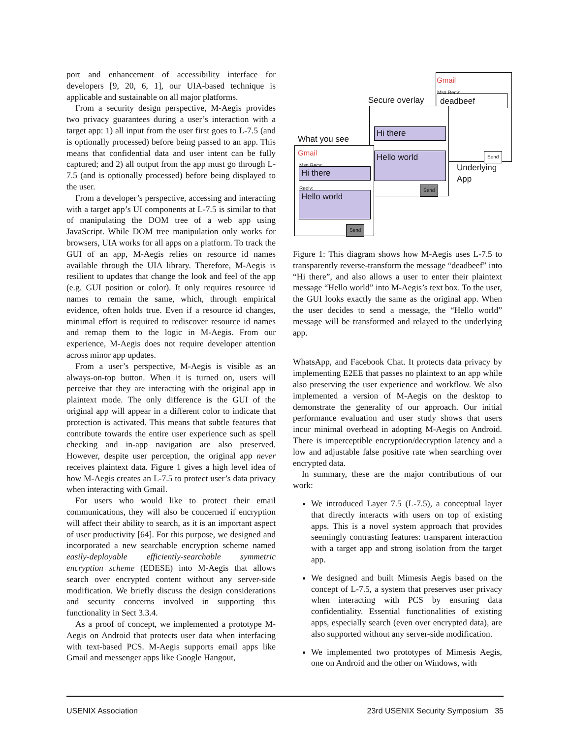port and enhancement of accessibility interface for developers [9, 20, 6, 1], our UIA-based technique is applicable and sustainable on all major platforms.
From a security design perspective, M-Aegis provides two privacy guarantees during a user’s interaction with a target app: 1) all input from the user first goes to L-7.5 (and is optionally processed) before being passed to an app. This means that confidential data and user intent can be fully captured; and 2) all output from the app must go through L-7.5 (and is optionally processed) before being displayed to the user.
From a developer’s perspective, accessing and interacting with a target app’s UI components at L-7.5 is similar to that of manipulating the DOM tree of a web app using JavaScript. While DOM tree manipulation only works for browsers, UIA works for all apps on a platform. To track the GUI of an app, M-Aegis relies on resource id names available through the UIA library. Therefore, M-Aegis is resilient to updates that change the look and feel of the app (e.g. GUI position or color). It only requires resource id names to remain the same, which, through empirical evidence, often holds true. Even if a resource id changes, minimal effort is required to rediscover resource id names and remap them to the logic in M-Aegis. From our experience, M-Aegis does not require developer attention across minor app updates.
From a user’s perspective, M-Aegis is visible as an always-on-top button. When it is turned on, users will perceive that they are interacting with the original app in plaintext mode. The only difference is the GUI of the original app will appear in a different color to indicate that protection is activated. This means that subtle features that contribute towards the entire user experience such as spell checking and in-app navigation are also preserved. However, despite user perception, the original app never receives plaintext data. Figure 1 gives a high level idea of how M-Aegis creates an L-7.5 to protect user’s data privacy when interacting with Gmail.
For users who would like to protect their email communications, they will also be concerned if encryption will affect their ability to search, as it is an important aspect of user productivity [64]. For this purpose, we designed and incorporated a new searchable encryption scheme named easily-deployable efficiently-searchable symmetric encryption scheme (EDESE) into M-Aegis that allows search over encrypted content without any server-side modification. We briefly discuss the design considerations and security concerns involved in supporting this functionality in Sect 3.3.4.
As a proof of concept, we implemented a prototype M-Aegis on Android that protects user data when interfacing with text-based PCS. M-Aegis supports email apps like Gmail and messenger apps like Google Hangout,
Gmail
Msg Recv:
deadbeef
Send
Underlying
App
Secure overlay
Hi there
Hello world
Send
What you see
Gmail
Msg Recv:
Hi there
Reply:
Hello world
Send
Figure 1: This diagram shows how M-Aegis uses L-7.5 to transparently reverse-transform the message “deadbeef” into “Hi there”, and also allows a user to enter their plaintext message “Hello world” into M-Aegis’s text box. To the user, the GUI looks exactly the same as the original app. When the user decides to send a message, the “Hello world” message will be transformed and relayed to the underlying app.
WhatsApp, and Facebook Chat. It protects data privacy by implementing E2EE that passes no plaintext to an app while also preserving the user experience and workflow. We also implemented a version of M-Aegis on the desktop to demonstrate the generality of our approach. Our initial performance evaluation and user study shows that users incur minimal overhead in adopting M-Aegis on Android. There is imperceptible encryption/decryption latency and a low and adjustable false positive rate when searching over encrypted data.
In summary, these are the major contributions of our work:
We introduced Layer 7.5 (L-7.5), a conceptual layer that directly interacts with users on top of existing apps. This is a novel system approach that provides seemingly contrasting features: transparent interaction with a target app and strong isolation from the target app.
We designed and built Mimesis Aegis based on the concept of L-7.5, a system that preserves user privacy when interacting with PCS by ensuring data confidentiality. Essential functionalities of existing apps, especially search (even over encrypted data), are also supported without any server-side modification.
We implemented two prototypes of Mimesis Aegis, one on Android and the other on Windows, with
USENIX Association 23rd USENIX Security Symposium 35